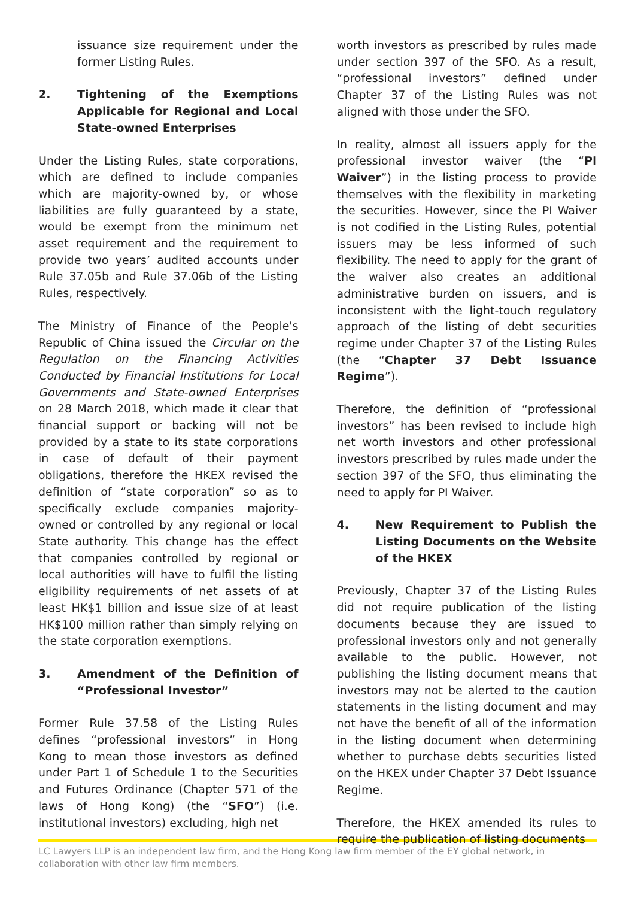issuance size requirement under the former Listing Rules.
2. Tightening of the Exemptions Applicable for Regional and Local State-owned Enterprises
Under the Listing Rules, state corporations, which are defined to include companies which are majority-owned by, or whose liabilities are fully guaranteed by a state, would be exempt from the minimum net asset requirement and the requirement to provide two years’ audited accounts under Rule 37.05b and Rule 37.06b of the Listing Rules, respectively.
The Ministry of Finance of the People's Republic of China issued the Circular on the Regulation on the Financing Activities Conducted by Financial Institutions for Local Governments and State-owned Enterprises on 28 March 2018, which made it clear that financial support or backing will not be provided by a state to its state corporations in case of default of their payment obligations, therefore the HKEX revised the definition of “state corporation” so as to specifically exclude companies majority-owned or controlled by any regional or local State authority. This change has the effect that companies controlled by regional or local authorities will have to fulfil the listing eligibility requirements of net assets of at least HK$1 billion and issue size of at least HK$100 million rather than simply relying on the state corporation exemptions.
3. Amendment of the Definition of “Professional Investor”
Former Rule 37.58 of the Listing Rules defines “professional investors” in Hong Kong to mean those investors as defined under Part 1 of Schedule 1 to the Securities and Futures Ordinance (Chapter 571 of the laws of Hong Kong) (the “SFO”) (i.e. institutional investors) excluding, high net
worth investors as prescribed by rules made under section 397 of the SFO. As a result, “professional investors” defined under Chapter 37 of the Listing Rules was not aligned with those under the SFO.
In reality, almost all issuers apply for the professional investor waiver (the “PI Waiver”) in the listing process to provide themselves with the flexibility in marketing the securities. However, since the PI Waiver is not codified in the Listing Rules, potential issuers may be less informed of such flexibility. The need to apply for the grant of the waiver also creates an additional administrative burden on issuers, and is inconsistent with the light-touch regulatory approach of the listing of debt securities regime under Chapter 37 of the Listing Rules (the “Chapter 37 Debt Issuance Regime”).
Therefore, the definition of “professional investors” has been revised to include high net worth investors and other professional investors prescribed by rules made under the section 397 of the SFO, thus eliminating the need to apply for PI Waiver.
4. New Requirement to Publish the Listing Documents on the Website of the HKEX
Previously, Chapter 37 of the Listing Rules did not require publication of the listing documents because they are issued to professional investors only and not generally available to the public. However, not publishing the listing document means that investors may not be alerted to the caution statements in the listing document and may not have the benefit of all of the information in the listing document when determining whether to purchase debts securities listed on the HKEX under Chapter 37 Debt Issuance Regime.
Therefore, the HKEX amended its rules to require the publication of listing documents
LC Lawyers LLP is an independent law firm, and the Hong Kong law firm member of the EY global network, in collaboration with other law firm members.